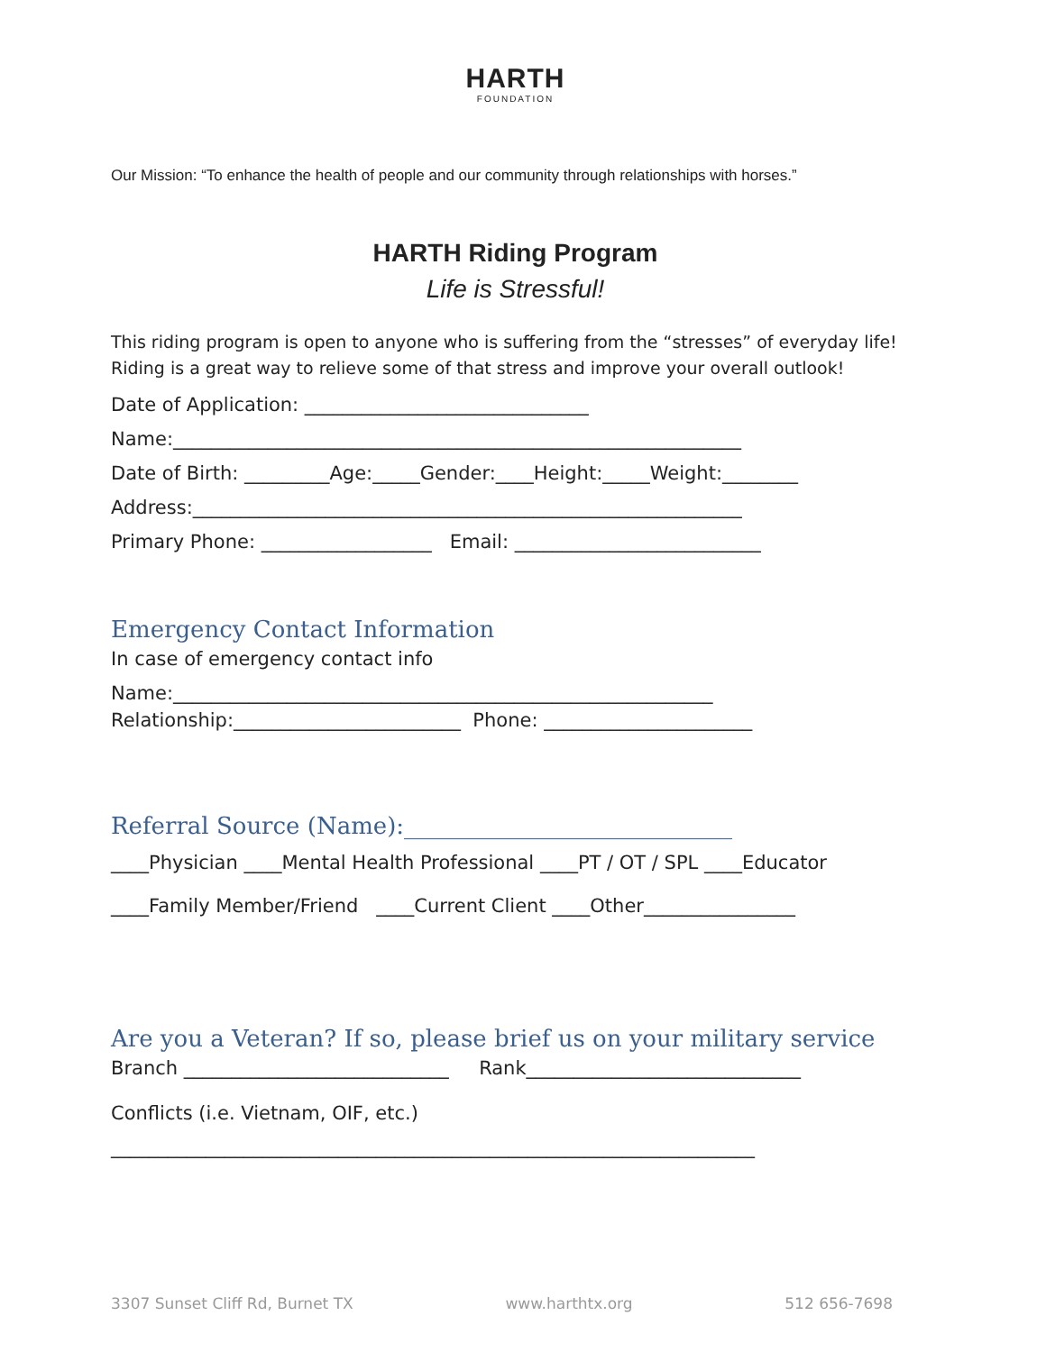HARTH
FOUNDATION
Our Mission: “To enhance the health of people and our community through relationships with horses.”
HARTH Riding Program
Life is Stressful!
This riding program is open to anyone who is suffering from the “stresses” of everyday life! Riding is a great way to relieve some of that stress and improve your overall outlook!
Date of Application: ______________________________
Name:____________________________________________________________
Date of Birth: _________Age:_____Gender:____Height:_____Weight:________
Address:__________________________________________________________
Primary Phone: __________________ Email: __________________________
Emergency Contact Information
In case of emergency contact info
Name:_________________________________________________________
Relationship:________________________ Phone: ______________________
Referral Source (Name):____________________________
____Physician ____Mental Health Professional ____PT / OT / SPL ____Educator
____Family Member/Friend ____Current Client ____Other________________
Are you a Veteran? If so, please brief us on your military service
Branch ____________________________ Rank_____________________________
Conflicts (i.e. Vietnam, OIF, etc.)
____________________________________________________________________
3307 Sunset Cliff Rd, Burnet TX www.harthtx.org 512 656-7698